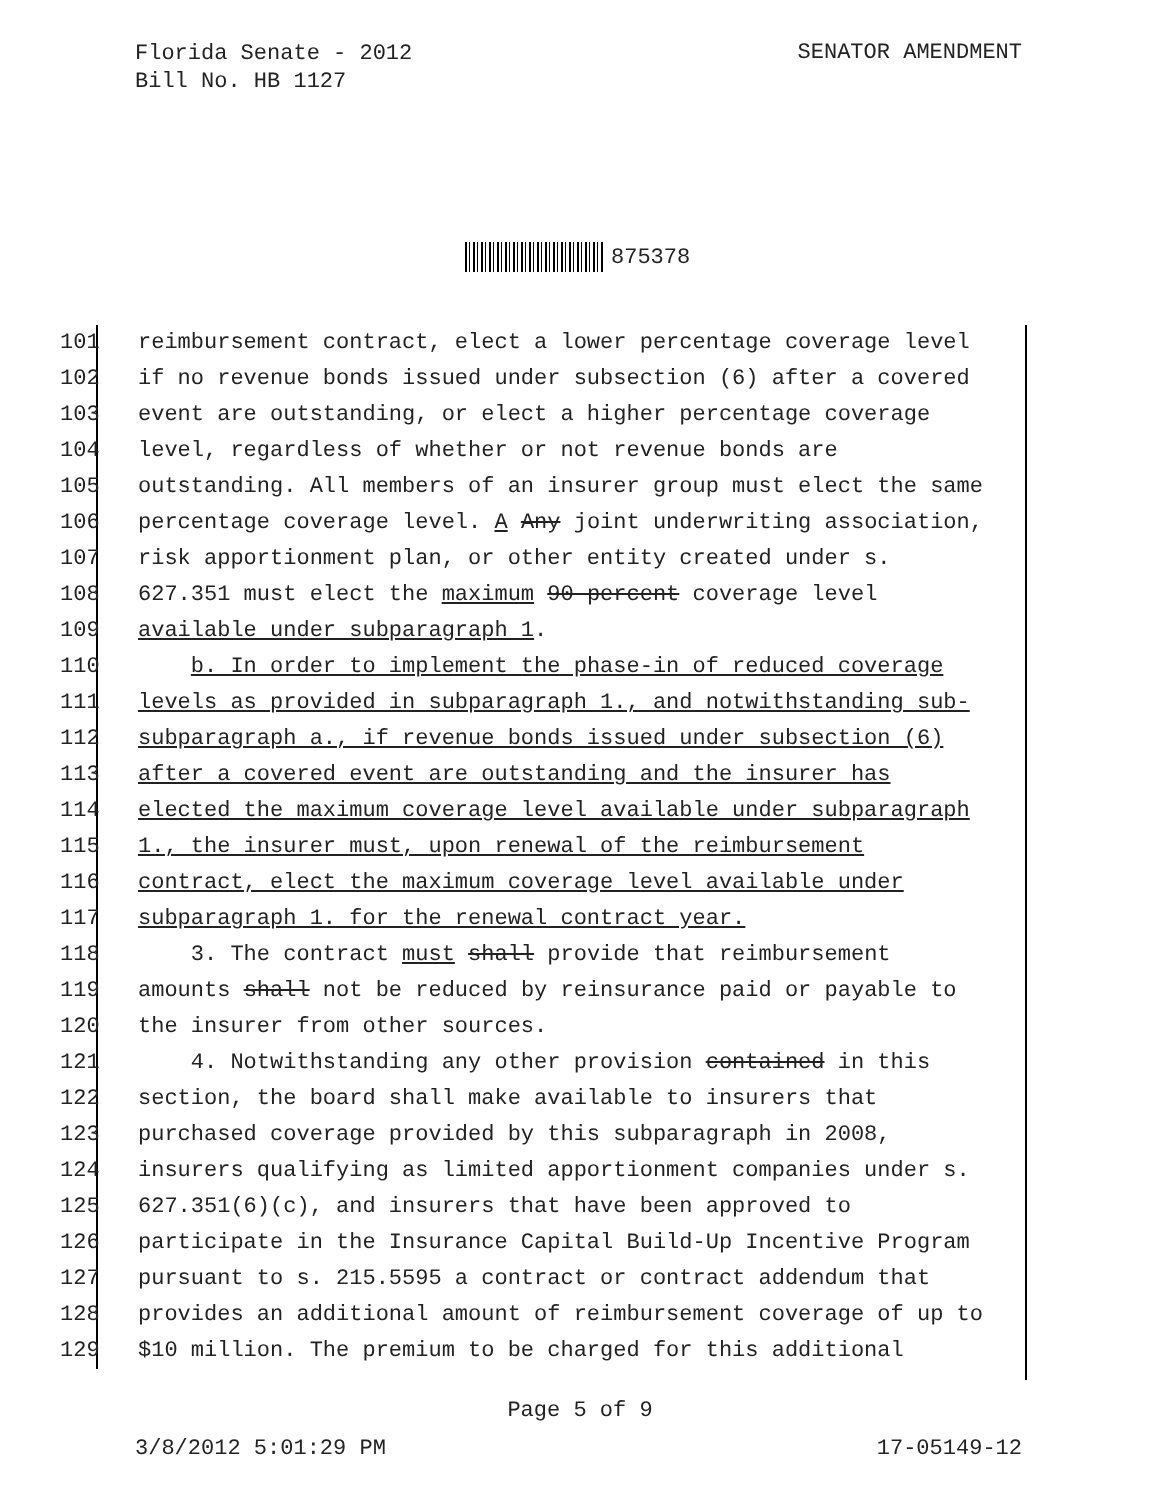Florida Senate - 2012
Bill No. HB 1127
SENATOR AMENDMENT
875378
101 reimbursement contract, elect a lower percentage coverage level
102 if no revenue bonds issued under subsection (6) after a covered
103 event are outstanding, or elect a higher percentage coverage
104 level, regardless of whether or not revenue bonds are
105 outstanding. All members of an insurer group must elect the same
106 percentage coverage level. A Any joint underwriting association,
107 risk apportionment plan, or other entity created under s.
108 627.351 must elect the maximum 90-percent coverage level
109 available under subparagraph 1.
110 b. In order to implement the phase-in of reduced coverage
111 levels as provided in subparagraph 1., and notwithstanding sub-
112 subparagraph a., if revenue bonds issued under subsection (6)
113 after a covered event are outstanding and the insurer has
114 elected the maximum coverage level available under subparagraph
115 1., the insurer must, upon renewal of the reimbursement
116 contract, elect the maximum coverage level available under
117 subparagraph 1. for the renewal contract year.
118 3. The contract must shall provide that reimbursement
119 amounts shall not be reduced by reinsurance paid or payable to
120 the insurer from other sources.
121 4. Notwithstanding any other provision contained in this
122 section, the board shall make available to insurers that
123 purchased coverage provided by this subparagraph in 2008,
124 insurers qualifying as limited apportionment companies under s.
125 627.351(6)(c), and insurers that have been approved to
126 participate in the Insurance Capital Build-Up Incentive Program
127 pursuant to s. 215.5595 a contract or contract addendum that
128 provides an additional amount of reimbursement coverage of up to
129 $10 million. The premium to be charged for this additional
Page 5 of 9
3/8/2012 5:01:29 PM 17-05149-12